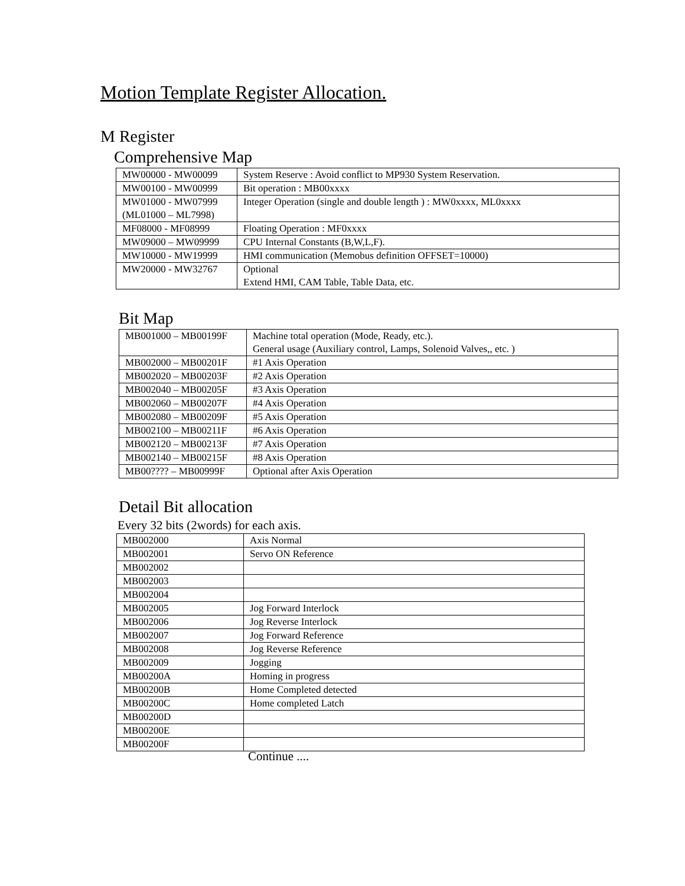Motion Template Register Allocation.
M Register
Comprehensive Map
| MW00000 - MW00099 | System Reserve : Avoid conflict to MP930 System Reservation. |
| MW00100 - MW00999 | Bit operation : MB00xxxx |
| MW01000 - MW07999 (ML01000 – ML7998) | Integer Operation (single and double length ) : MW0xxxx, ML0xxxx |
| MF08000 - MF08999 | Floating Operation : MF0xxxx |
| MW09000 – MW09999 | CPU Internal Constants (B,W,L,F). |
| MW10000 - MW19999 | HMI communication (Memobus definition OFFSET=10000) |
| MW20000 - MW32767 | Optional Extend HMI, CAM Table, Table Data, etc. |
Bit Map
| MB001000 – MB00199F | Machine total operation (Mode, Ready, etc.). General usage (Auxiliary control, Lamps, Solenoid Valves,, etc. ) |
| MB002000 – MB00201F | #1 Axis Operation |
| MB002020 – MB00203F | #2 Axis Operation |
| MB002040 – MB00205F | #3 Axis Operation |
| MB002060 – MB00207F | #4 Axis Operation |
| MB002080 – MB00209F | #5 Axis Operation |
| MB002100 – MB00211F | #6 Axis Operation |
| MB002120 – MB00213F | #7 Axis Operation |
| MB002140 – MB00215F | #8 Axis Operation |
| MB00???? – MB00999F | Optional after Axis Operation |
Detail Bit allocation
Every 32 bits (2words) for each axis.
| MB002000 | Axis Normal |
| MB002001 | Servo ON Reference |
| MB002002 | |
| MB002003 | |
| MB002004 | |
| MB002005 | Jog Forward Interlock |
| MB002006 | Jog Reverse Interlock |
| MB002007 | Jog Forward Reference |
| MB002008 | Jog Reverse Reference |
| MB002009 | Jogging |
| MB00200A | Homing in progress |
| MB00200B | Home Completed detected |
| MB00200C | Home completed Latch |
| MB00200D | |
| MB00200E | |
| MB00200F | |
Continue ....